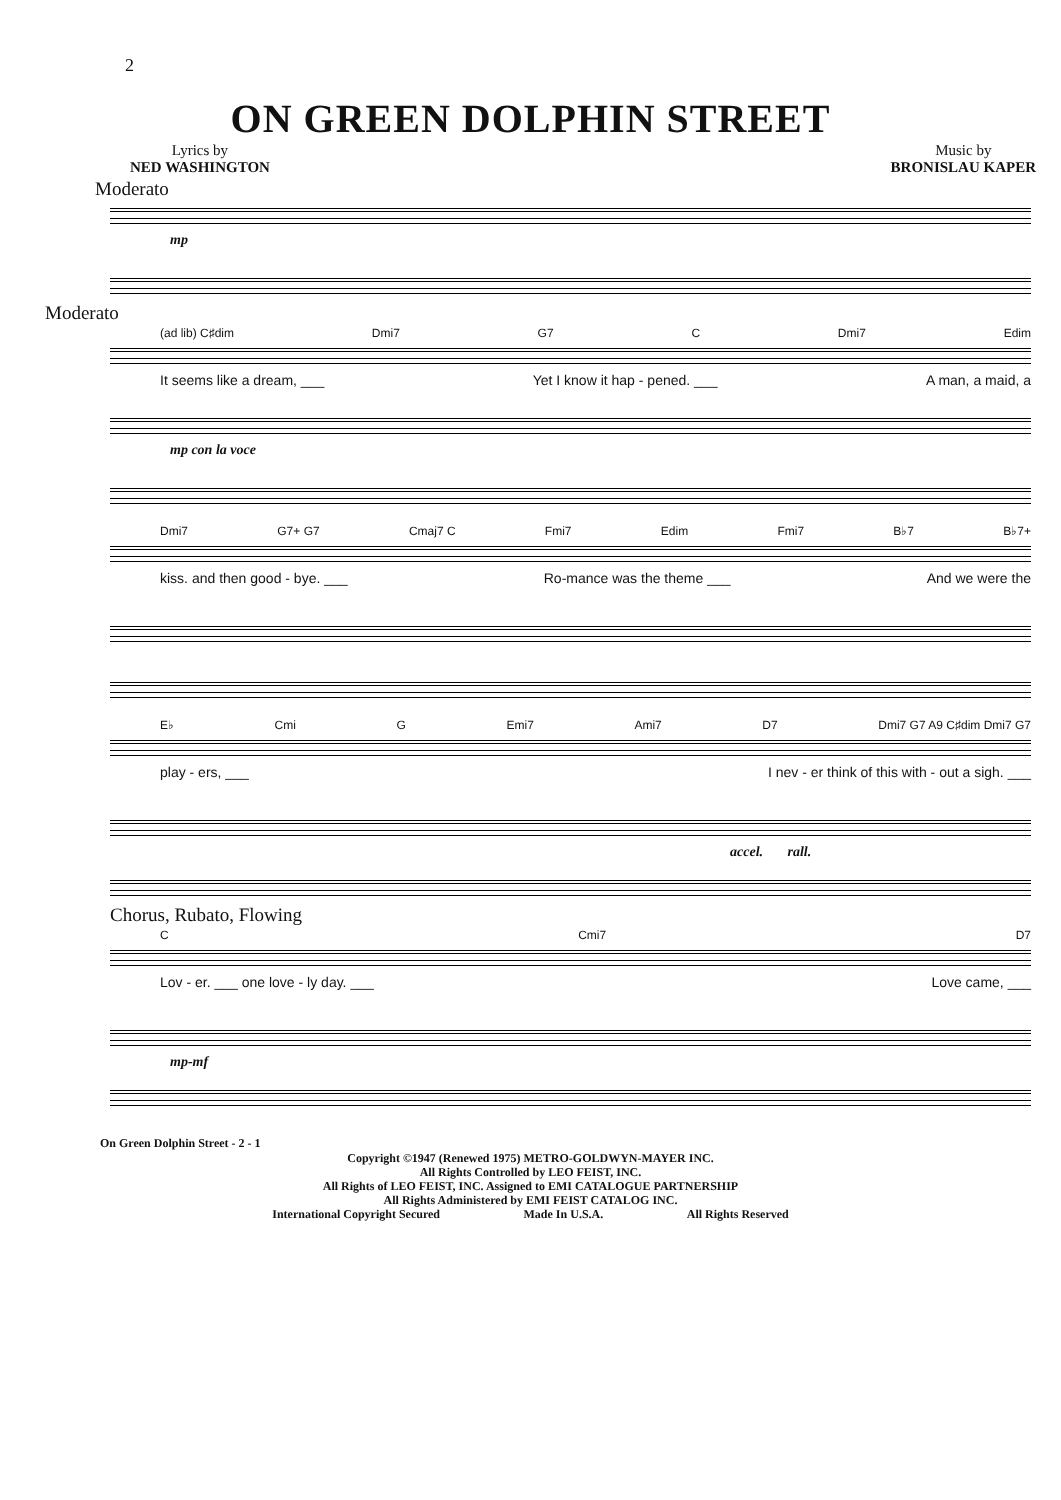2
ON GREEN DOLPHIN STREET
Lyrics by
NED WASHINGTON
Music by
BRONISLAU KAPER
Moderato
mp
Moderato
(ad lib) C♯dim Dmi7 G7 C Dmi7 Edim
It seems like a dream, ___ Yet I know it hap - pened. ___ A man, a maid, a
mp con la voce
Dmi7 G7+ G7 Cmaj7 C Fmi7 Edim Fmi7 B♭7 B♭7+
kiss. and then good - bye. ___ Ro-mance was the theme ___ And we were the
E♭ Cmi G Emi7 Ami7 D7 Dmi7 G7 A9 C♯dim Dmi7 G7
play - ers, ___ I nev - er think of this with - out a sigh. ___
accel. rall.
Chorus, Rubato, Flowing
C Cmi7 D7
Lov - er. ___ one love - ly day. ___ Love came, ___
mp-mf
On Green Dolphin Street - 2 - 1
Copyright ©1947 (Renewed 1975) METRO-GOLDWYN-MAYER INC.
All Rights Controlled by LEO FEIST, INC.
All Rights of LEO FEIST, INC. Assigned to EMI CATALOGUE PARTNERSHIP
All Rights Administered by EMI FEIST CATALOG INC.
International Copyright Secured Made In U.S.A. All Rights Reserved